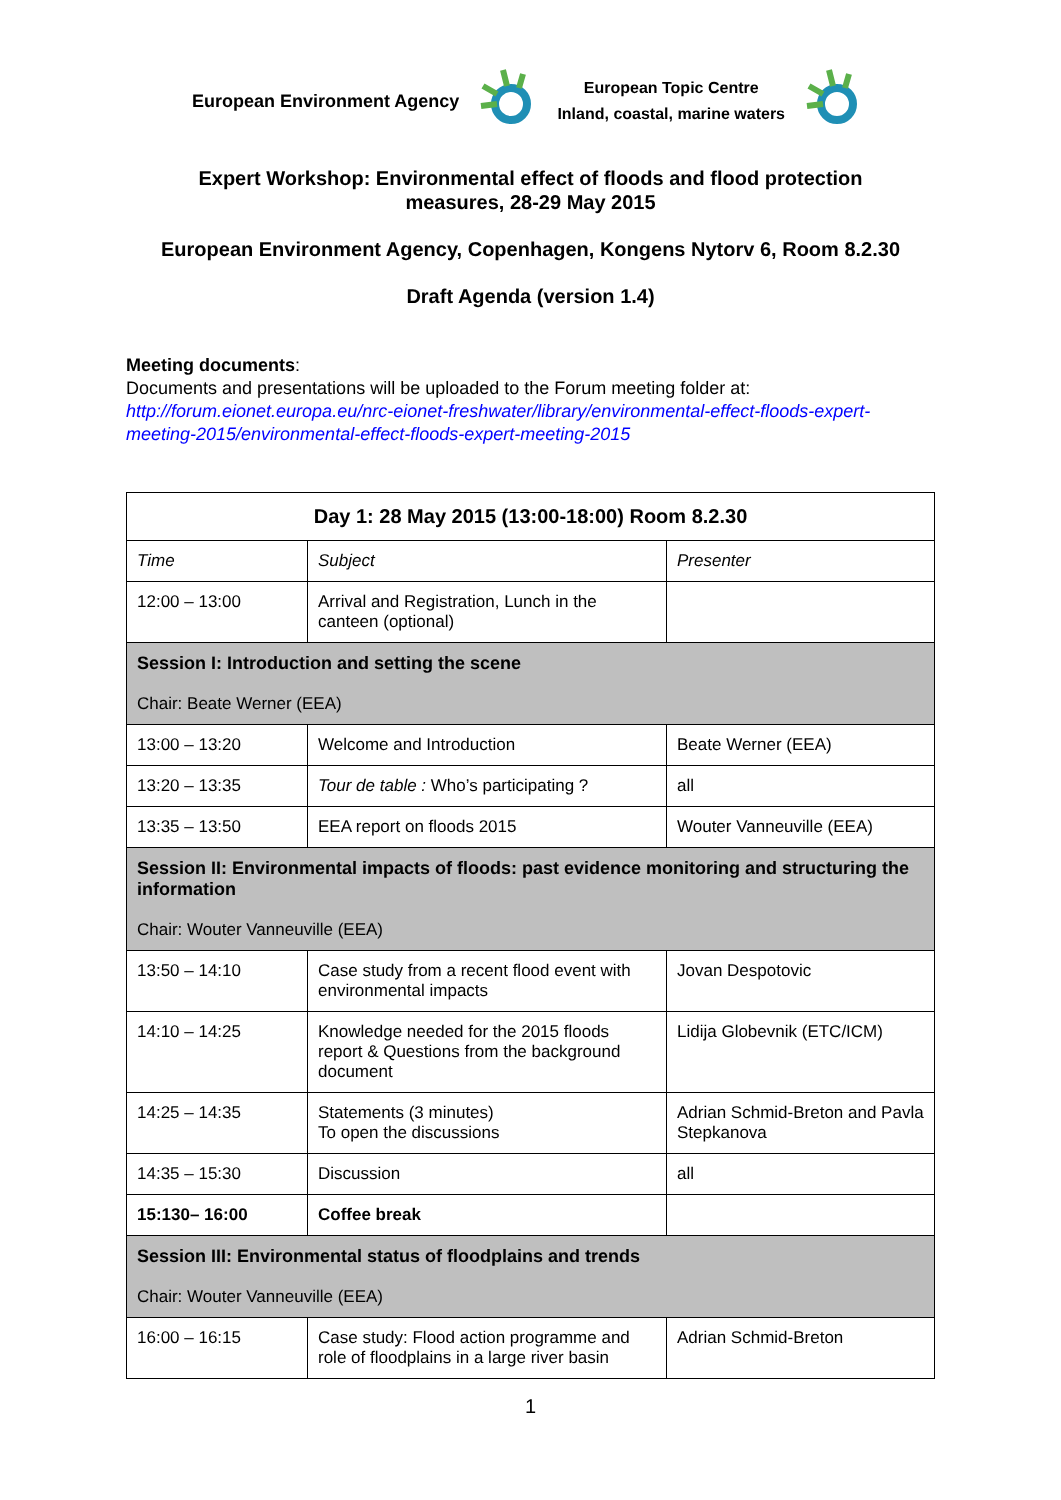European Environment Agency European Topic Centre
Inland, coastal, marine waters
Expert Workshop: Environmental effect of floods and flood protection measures, 28-29 May 2015
European Environment Agency, Copenhagen, Kongens Nytorv 6, Room 8.2.30
Draft Agenda (version 1.4)
Meeting documents:
Documents and presentations will be uploaded to the Forum meeting folder at:
http://forum.eionet.europa.eu/nrc-eionet-freshwater/library/environmental-effect-floods-expert-meeting-2015/environmental-effect-floods-expert-meeting-2015
| Day 1: 28 May 2015 (13:00-18:00) Room 8.2.30 | | |
| --- | --- | --- |
| Time | Subject | Presenter |
| 12:00 – 13:00 | Arrival and Registration, Lunch in the canteen (optional) | |
| Session I: Introduction and setting the scene Chair: Beate Werner (EEA) | | |
| 13:00 – 13:20 | Welcome and Introduction | Beate Werner (EEA) |
| 13:20 – 13:35 | Tour de table : Who’s participating ? | all |
| 13:35 – 13:50 | EEA report on floods 2015 | Wouter Vanneuville (EEA) |
| Session II: Environmental impacts of floods: past evidence monitoring and structuring the information Chair: Wouter Vanneuville (EEA) | | |
| 13:50 – 14:10 | Case study from a recent flood event with environmental impacts | Jovan Despotovic |
| 14:10 – 14:25 | Knowledge needed for the 2015 floods report & Questions from the background document | Lidija Globevnik (ETC/ICM) |
| 14:25 – 14:35 | Statements (3 minutes) To open the discussions | Adrian Schmid-Breton and Pavla Stepkanova |
| 14:35 – 15:30 | Discussion | all |
| 15:130– 16:00 | Coffee break | |
| Session III: Environmental status of floodplains and trends Chair: Wouter Vanneuville (EEA) | | |
| 16:00 – 16:15 | Case study: Flood action programme and role of floodplains in a large river basin | Adrian Schmid-Breton |
1